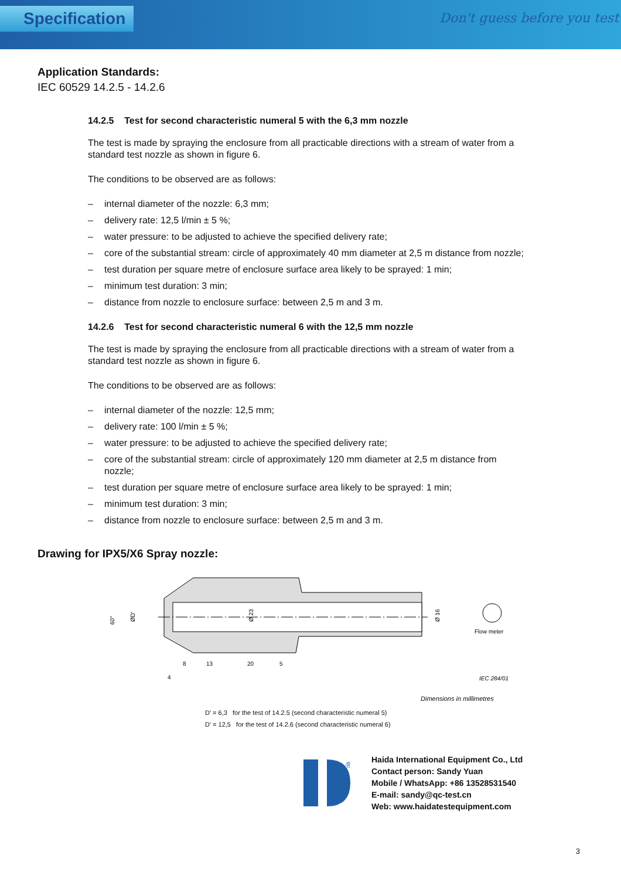Specification
Don't guess before you test
Application Standards:
IEC 60529 14.2.5 - 14.2.6
14.2.5 Test for second characteristic numeral 5 with the 6,3 mm nozzle
The test is made by spraying the enclosure from all practicable directions with a stream of water from a standard test nozzle as shown in figure 6.
The conditions to be observed are as follows:
– internal diameter of the nozzle: 6,3 mm;
– delivery rate: 12,5 l/min ± 5 %;
– water pressure: to be adjusted to achieve the specified delivery rate;
– core of the substantial stream: circle of approximately 40 mm diameter at 2,5 m distance from nozzle;
– test duration per square metre of enclosure surface area likely to be sprayed: 1 min;
– minimum test duration: 3 min;
– distance from nozzle to enclosure surface: between 2,5 m and 3 m.
14.2.6 Test for second characteristic numeral 6 with the 12,5 mm nozzle
The test is made by spraying the enclosure from all practicable directions with a stream of water from a standard test nozzle as shown in figure 6.
The conditions to be observed are as follows:
– internal diameter of the nozzle: 12,5 mm;
– delivery rate: 100 l/min ± 5 %;
– water pressure: to be adjusted to achieve the specified delivery rate;
– core of the substantial stream: circle of approximately 120 mm diameter at 2,5 m distance from nozzle;
– test duration per square metre of enclosure surface area likely to be sprayed: 1 min;
– minimum test duration: 3 min;
– distance from nozzle to enclosure surface: between 2,5 m and 3 m.
Drawing for IPX5/X6 Spray nozzle:
60°
ØD'
Ø 23
Ø 16
8
13
20
5
4
Flow meter
IEC 284/01
Dimensions in millimetres
D′ = 6,3 for the test of 14.2.5 (second characteristic numeral 5)
D′ = 12,5 for the test of 14.2.6 (second characteristic numeral 6)
®
Haida International Equipment Co., Ltd
Contact person: Sandy Yuan
Mobile / WhatsApp: +86 13528531540
E-mail: sandy@qc-test.cn
Web: www.haidatestequipment.com
3